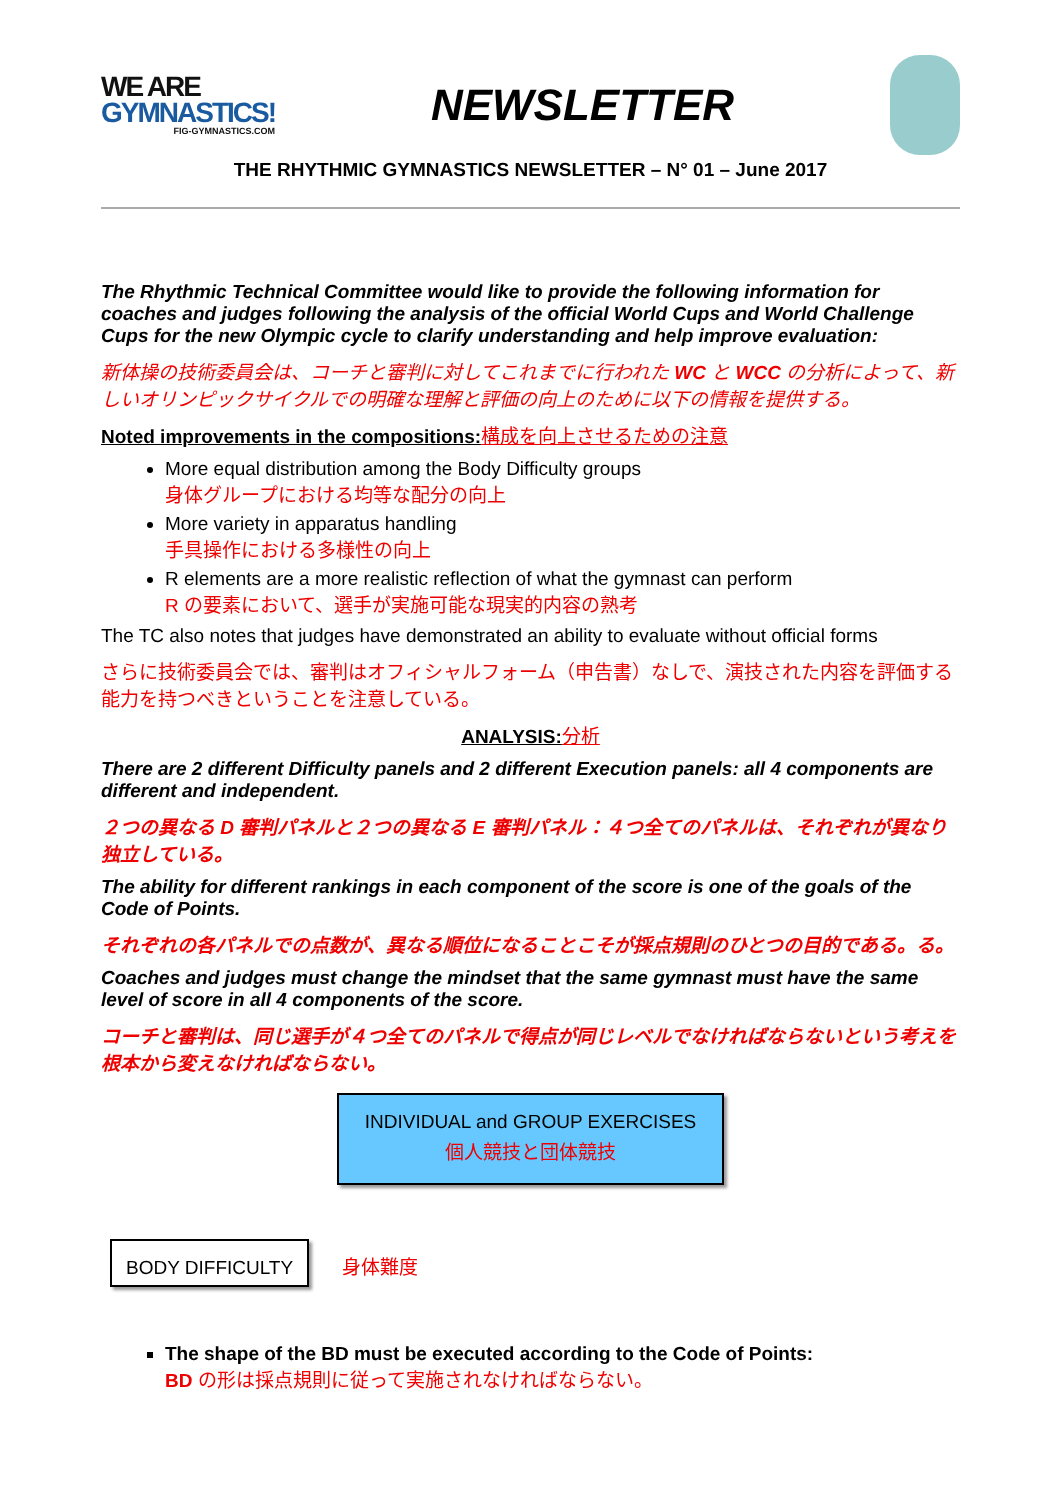WE ARE
GYMNASTICS!
FIG-GYMNASTICS.COM
NEWSLETTER
THE RHYTHMIC GYMNASTICS NEWSLETTER – N° 01 – June 2017
The Rhythmic Technical Committee would like to provide the following information for coaches and judges following the analysis of the official World Cups and World Challenge Cups for the new Olympic cycle to clarify understanding and help improve evaluation:
新体操の技術委員会は、コーチと審判に対してこれまでに行われた WC と WCC の分析によって、新しいオリンピックサイクルでの明確な理解と評価の向上のために以下の情報を提供する。
Noted improvements in the compositions: 構成を向上させるための注意
More equal distribution among the Body Difficulty groups
身体グループにおける均等な配分の向上
More variety in apparatus handling
手具操作における多様性の向上
R elements are a more realistic reflection of what the gymnast can perform
R の要素において、選手が実施可能な現実的内容の熟考
The TC also notes that judges have demonstrated an ability to evaluate without official forms
さらに技術委員会では、審判はオフィシャルフォーム（申告書）なしで、演技された内容を評価する能力を持つべきということを注意している。
ANALYSIS: 分析
There are 2 different Difficulty panels and 2 different Execution panels: all 4 components are different and independent.
２つの異なる D 審判パネルと２つの異なる E 審判パネル：４つ全てのパネルは、それぞれが異なり独立している。
The ability for different rankings in each component of the score is one of the goals of the Code of Points.
それぞれの各パネルでの点数が、異なる順位になることこそが採点規則のひとつの目的である。る。
Coaches and judges must change the mindset that the same gymnast must have the same level of score in all 4 components of the score.
コーチと審判は、同じ選手が４つ全てのパネルで得点が同じレベルでなければならないという考えを根本から変えなければならない。
INDIVIDUAL and GROUP EXERCISES
個人競技と団体競技
BODY DIFFICULTY 身体難度
The shape of the BD must be executed according to the Code of Points:
BD の形は採点規則に従って実施されなければならない。